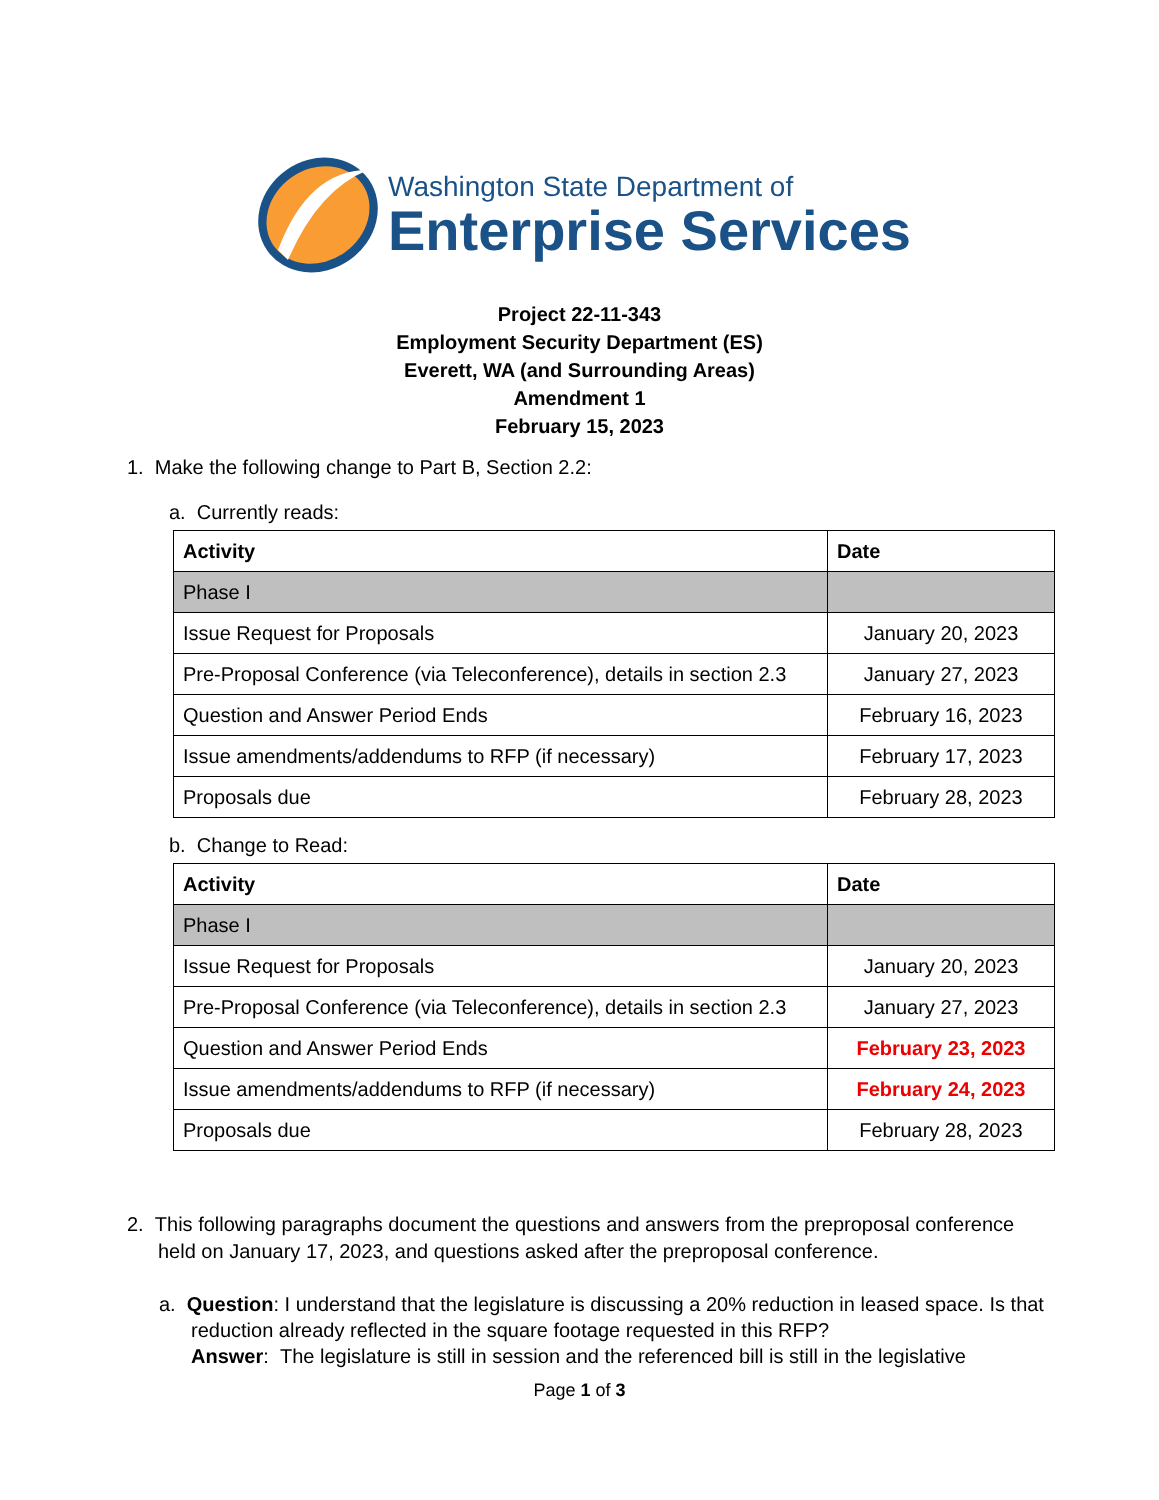Washington State Department of
Enterprise Services
Project 22-11-343
Employment Security Department (ES)
Everett, WA (and Surrounding Areas)
Amendment 1
February 15, 2023
1. Make the following change to Part B, Section 2.2:
a. Currently reads:
| Activity | Date |
| --- | --- |
| Phase I | |
| Issue Request for Proposals | January 20, 2023 |
| Pre-Proposal Conference (via Teleconference), details in section 2.3 | January 27, 2023 |
| Question and Answer Period Ends | February 16, 2023 |
| Issue amendments/addendums to RFP (if necessary) | February 17, 2023 |
| Proposals due | February 28, 2023 |
b. Change to Read:
| Activity | Date |
| --- | --- |
| Phase I | |
| Issue Request for Proposals | January 20, 2023 |
| Pre-Proposal Conference (via Teleconference), details in section 2.3 | January 27, 2023 |
| Question and Answer Period Ends | February 23, 2023 |
| Issue amendments/addendums to RFP (if necessary) | February 24, 2023 |
| Proposals due | February 28, 2023 |
2. This following paragraphs document the questions and answers from the preproposal conference held on January 17, 2023, and questions asked after the preproposal conference.
a. Question: I understand that the legislature is discussing a 20% reduction in leased space. Is that reduction already reflected in the square footage requested in this RFP?
Answer: The legislature is still in session and the referenced bill is still in the legislative
Page 1 of 3